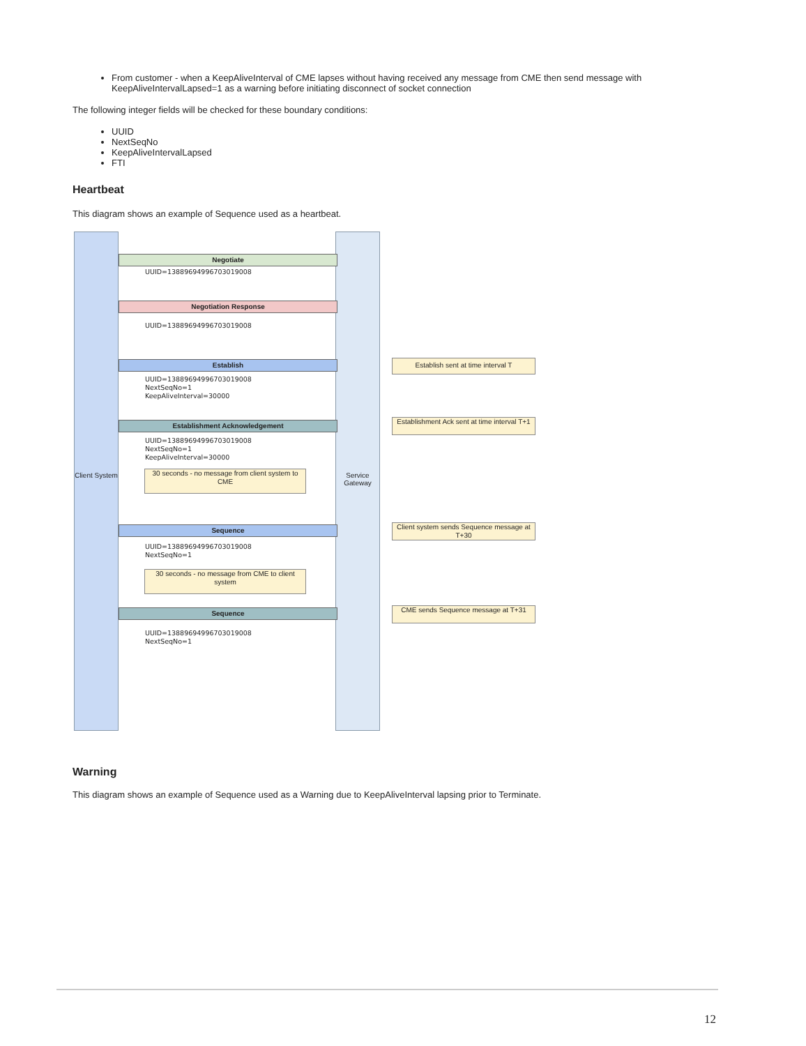From customer - when a KeepAliveInterval of CME lapses without having received any message from CME then send message with KeepAliveIntervalLapsed=1 as a warning before initiating disconnect of socket connection
The following integer fields will be checked for these boundary conditions:
UUID
NextSeqNo
KeepAliveIntervalLapsed
FTI
Heartbeat
This diagram shows an example of Sequence used as a heartbeat.
Client System
Service Gateway
Negotiate
UUID=13889694996703019008
Negotiation Response
UUID=13889694996703019008
Establish
UUID=13889694996703019008
NextSeqNo=1
KeepAliveInterval=30000
Establishment Acknowledgement
UUID=13889694996703019008
NextSeqNo=1
KeepAliveInterval=30000
30 seconds - no message from client system to CME
Sequence
UUID=13889694996703019008
NextSeqNo=1
30 seconds - no message from CME to client system
Sequence
UUID=13889694996703019008
NextSeqNo=1
Establish sent at time interval T
Establishment Ack sent at time interval T+1
Client system sends Sequence message at T+30
CME sends Sequence message at T+31
Warning
This diagram shows an example of Sequence used as a Warning due to KeepAliveInterval lapsing prior to Terminate.
12